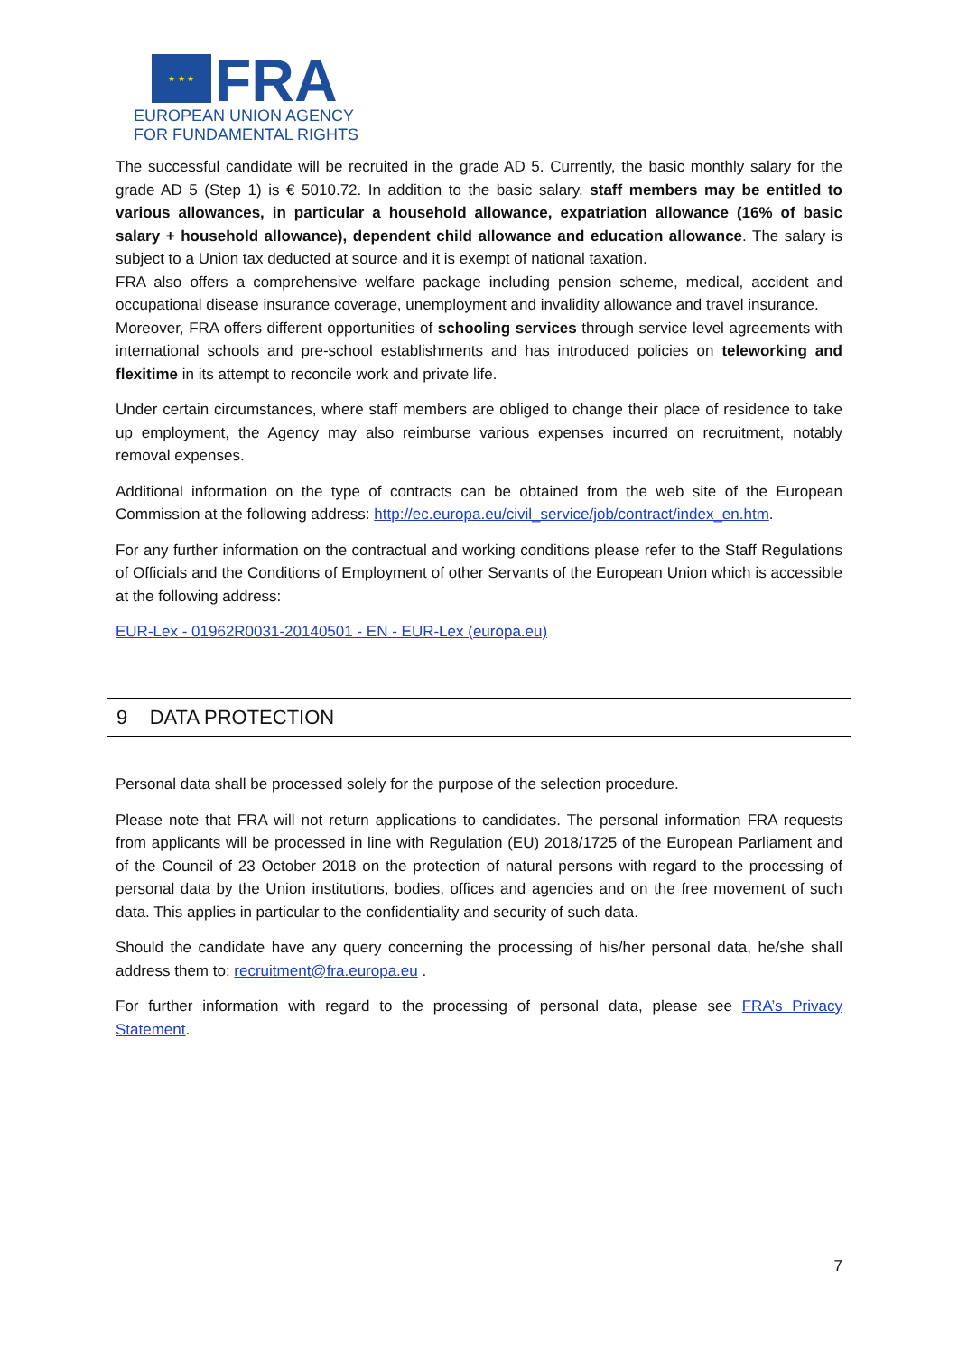★ ★ ★
FRA
EUROPEAN UNION AGENCY
FOR FUNDAMENTAL RIGHTS
The successful candidate will be recruited in the grade AD 5. Currently, the basic monthly salary for the grade AD 5 (Step 1) is € 5010.72. In addition to the basic salary, staff members may be entitled to various allowances, in particular a household allowance, expatriation allowance (16% of basic salary + household allowance), dependent child allowance and education allowance. The salary is subject to a Union tax deducted at source and it is exempt of national taxation.
FRA also offers a comprehensive welfare package including pension scheme, medical, accident and occupational disease insurance coverage, unemployment and invalidity allowance and travel insurance.
Moreover, FRA offers different opportunities of schooling services through service level agreements with international schools and pre-school establishments and has introduced policies on teleworking and flexitime in its attempt to reconcile work and private life.
Under certain circumstances, where staff members are obliged to change their place of residence to take up employment, the Agency may also reimburse various expenses incurred on recruitment, notably removal expenses.
Additional information on the type of contracts can be obtained from the web site of the European Commission at the following address: http://ec.europa.eu/civil_service/job/contract/index_en.htm.
For any further information on the contractual and working conditions please refer to the Staff Regulations of Officials and the Conditions of Employment of other Servants of the European Union which is accessible at the following address:
EUR-Lex - 01962R0031-20140501 - EN - EUR-Lex (europa.eu)
9 DATA PROTECTION
Personal data shall be processed solely for the purpose of the selection procedure.
Please note that FRA will not return applications to candidates. The personal information FRA requests from applicants will be processed in line with Regulation (EU) 2018/1725 of the European Parliament and of the Council of 23 October 2018 on the protection of natural persons with regard to the processing of personal data by the Union institutions, bodies, offices and agencies and on the free movement of such data. This applies in particular to the confidentiality and security of such data.
Should the candidate have any query concerning the processing of his/her personal data, he/she shall address them to: recruitment@fra.europa.eu .
For further information with regard to the processing of personal data, please see FRA’s Privacy Statement.
7